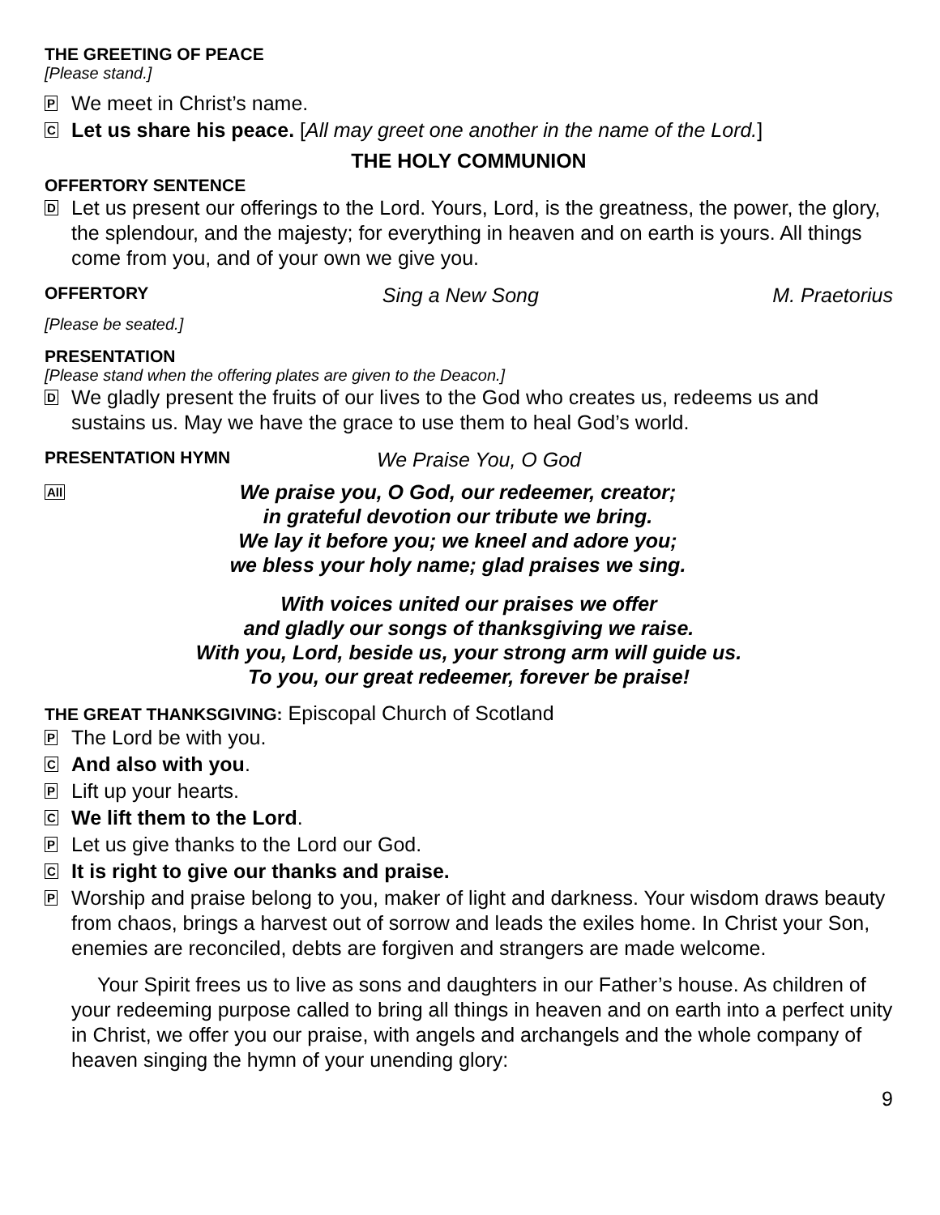THE GREETING OF PEACE
[Please stand.]
P
We meet in Christ’s name.
C
Let us share his peace. [All may greet one another in the name of the Lord.]
THE HOLY COMMUNION
OFFERTORY SENTENCE
D
Let us present our offerings to the Lord. Yours, Lord, is the greatness, the power, the glory, the splendour, and the majesty; for everything in heaven and on earth is yours. All things come from you, and of your own we give you.
OFFERTORY Sing a New Song M. Praetorius
[Please be seated.]
PRESENTATION
[Please stand when the offering plates are given to the Deacon.]
D
We gladly present the fruits of our lives to the God who creates us, redeems us and sustains us. May we have the grace to use them to heal God’s world.
PRESENTATION HYMN We Praise You, O God
All
We praise you, O God, our redeemer, creator;
in grateful devotion our tribute we bring.
We lay it before you; we kneel and adore you;
we bless your holy name; glad praises we sing.
With voices united our praises we offer
and gladly our songs of thanksgiving we raise.
With you, Lord, beside us, your strong arm will guide us.
To you, our great redeemer, forever be praise!
THE GREAT THANKSGIVING: Episcopal Church of Scotland
P
The Lord be with you.
C
And also with you.
P
Lift up your hearts.
C
We lift them to the Lord.
P
Let us give thanks to the Lord our God.
C
It is right to give our thanks and praise.
P
Worship and praise belong to you, maker of light and darkness. Your wisdom draws beauty from chaos, brings a harvest out of sorrow and leads the exiles home. In Christ your Son, enemies are reconciled, debts are forgiven and strangers are made welcome.
Your Spirit frees us to live as sons and daughters in our Father’s house. As children of your redeeming purpose called to bring all things in heaven and on earth into a perfect unity in Christ, we offer you our praise, with angels and archangels and the whole company of heaven singing the hymn of your unending glory:
9